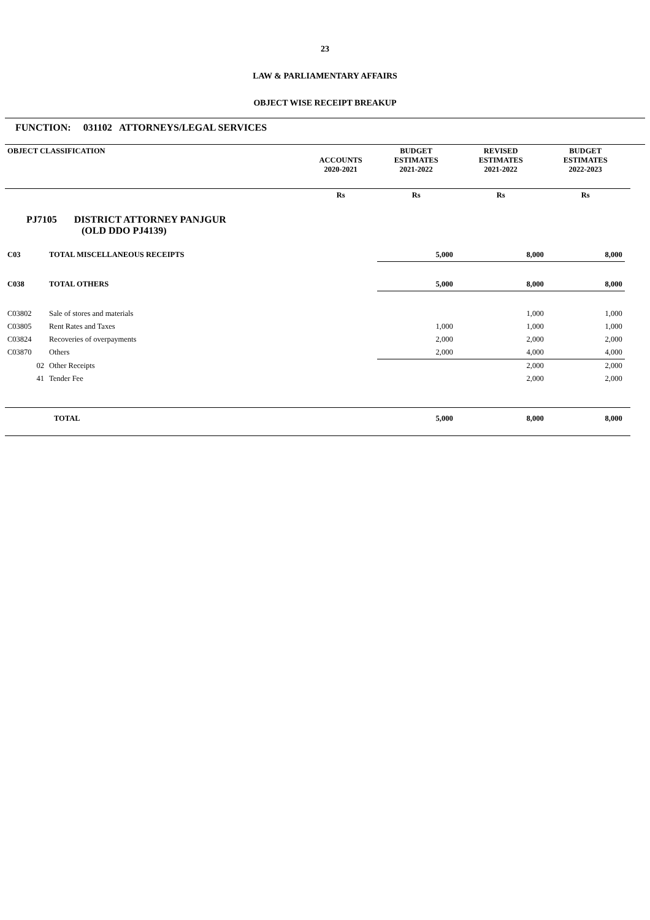23
LAW & PARLIAMENTARY AFFAIRS
OBJECT WISE RECEIPT BREAKUP
FUNCTION: 031102 ATTORNEYS/LEGAL SERVICES
| OBJECT CLASSIFICATION | | ACCOUNTS 2020-2021 | BUDGET ESTIMATES 2021-2022 | REVISED ESTIMATES 2021-2022 | BUDGET ESTIMATES 2022-2023 | |
| --- | --- | --- | --- | --- | --- | --- |
| | | Rs | Rs | Rs | Rs | |
| PJ7105 DISTRICT ATTORNEY PANJGUR (OLD DDO PJ4139) | | | | | | |
| C03 | TOTAL MISCELLANEOUS RECEIPTS | | 5,000 | 8,000 | 8,000 | |
| C038 | TOTAL OTHERS | | 5,000 | 8,000 | 8,000 | |
| C03802 | Sale of stores and materials | | | 1,000 | 1,000 | |
| C03805 | Rent Rates and Taxes | | 1,000 | 1,000 | 1,000 | |
| C03824 | Recoveries of overpayments | | 2,000 | 2,000 | 2,000 | |
| C03870 | Others | | 2,000 | 4,000 | 4,000 | |
| 02 | Other Receipts | | | 2,000 | 2,000 | |
| 41 | Tender Fee | | | 2,000 | 2,000 | |
| TOTAL | | | 5,000 | 8,000 | 8,000 | |